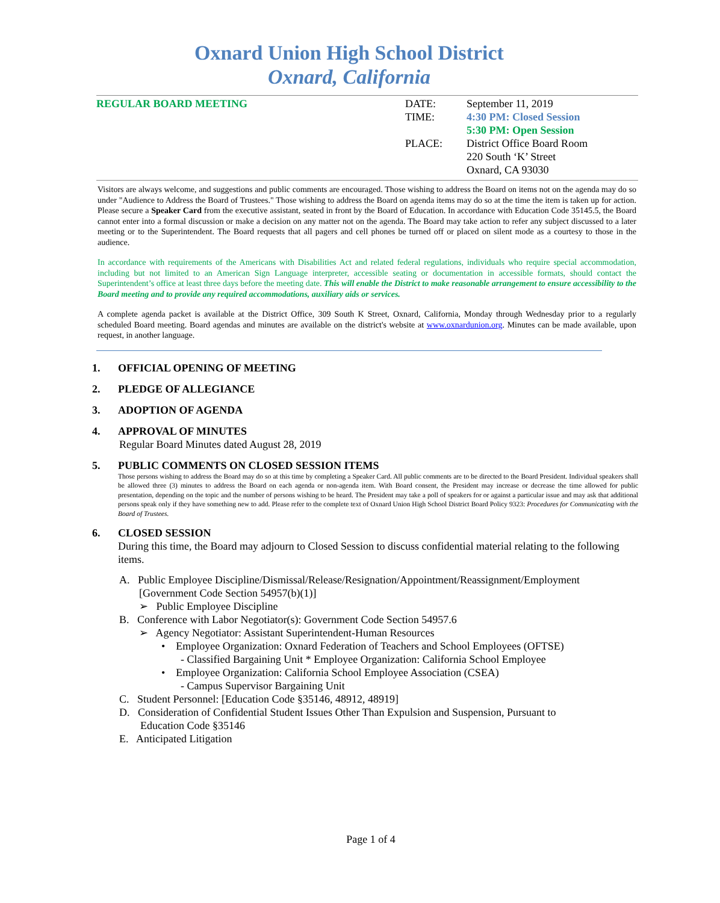Oxnard Union High School District
Oxnard, California
REGULAR BOARD MEETING DATE:
TIME:
PLACE:
September 11, 2019
4:30 PM: Closed Session
5:30 PM: Open Session
District Office Board Room
220 South ‘K’ Street
Oxnard, CA 93030
Visitors are always welcome, and suggestions and public comments are encouraged. Those wishing to address the Board on items not on the agenda may do so under "Audience to Address the Board of Trustees." Those wishing to address the Board on agenda items may do so at the time the item is taken up for action. Please secure a Speaker Card from the executive assistant, seated in front by the Board of Education. In accordance with Education Code 35145.5, the Board cannot enter into a formal discussion or make a decision on any matter not on the agenda. The Board may take action to refer any subject discussed to a later meeting or to the Superintendent. The Board requests that all pagers and cell phones be turned off or placed on silent mode as a courtesy to those in the audience.
In accordance with requirements of the Americans with Disabilities Act and related federal regulations, individuals who require special accommodation, including but not limited to an American Sign Language interpreter, accessible seating or documentation in accessible formats, should contact the Superintendent’s office at least three days before the meeting date. This will enable the District to make reasonable arrangement to ensure accessibility to the Board meeting and to provide any required accommodations, auxiliary aids or services.
A complete agenda packet is available at the District Office, 309 South K Street, Oxnard, California, Monday through Wednesday prior to a regularly scheduled Board meeting. Board agendas and minutes are available on the district's website at www.oxnardunion.org. Minutes can be made available, upon request, in another language.
1. OFFICIAL OPENING OF MEETING
2. PLEDGE OF ALLEGIANCE
3. ADOPTION OF AGENDA
4. APPROVAL OF MINUTES
Regular Board Minutes dated August 28, 2019
5. PUBLIC COMMENTS ON CLOSED SESSION ITEMS
Those persons wishing to address the Board may do so at this time by completing a Speaker Card. All public comments are to be directed to the Board President. Individual speakers shall be allowed three (3) minutes to address the Board on each agenda or non-agenda item. With Board consent, the President may increase or decrease the time allowed for public presentation, depending on the topic and the number of persons wishing to be heard. The President may take a poll of speakers for or against a particular issue and may ask that additional persons speak only if they have something new to add. Please refer to the complete text of Oxnard Union High School District Board Policy 9323: Procedures for Communicating with the Board of Trustees.
6. CLOSED SESSION
During this time, the Board may adjourn to Closed Session to discuss confidential material relating to the following items.
A. Public Employee Discipline/Dismissal/Release/Resignation/Appointment/Reassignment/Employment
[Government Code Section 54957(b)(1)]
➢ Public Employee Discipline
B. Conference with Labor Negotiator(s): Government Code Section 54957.6
➢ Agency Negotiator: Assistant Superintendent-Human Resources
• Employee Organization: Oxnard Federation of Teachers and School Employees (OFTSE)
- Classified Bargaining Unit * Employee Organization: California School Employee
• Employee Organization: California School Employee Association (CSEA)
- Campus Supervisor Bargaining Unit
C. Student Personnel: [Education Code §35146, 48912, 48919]
D. Consideration of Confidential Student Issues Other Than Expulsion and Suspension, Pursuant to
Education Code §35146
E. Anticipated Litigation
Page 1 of 4